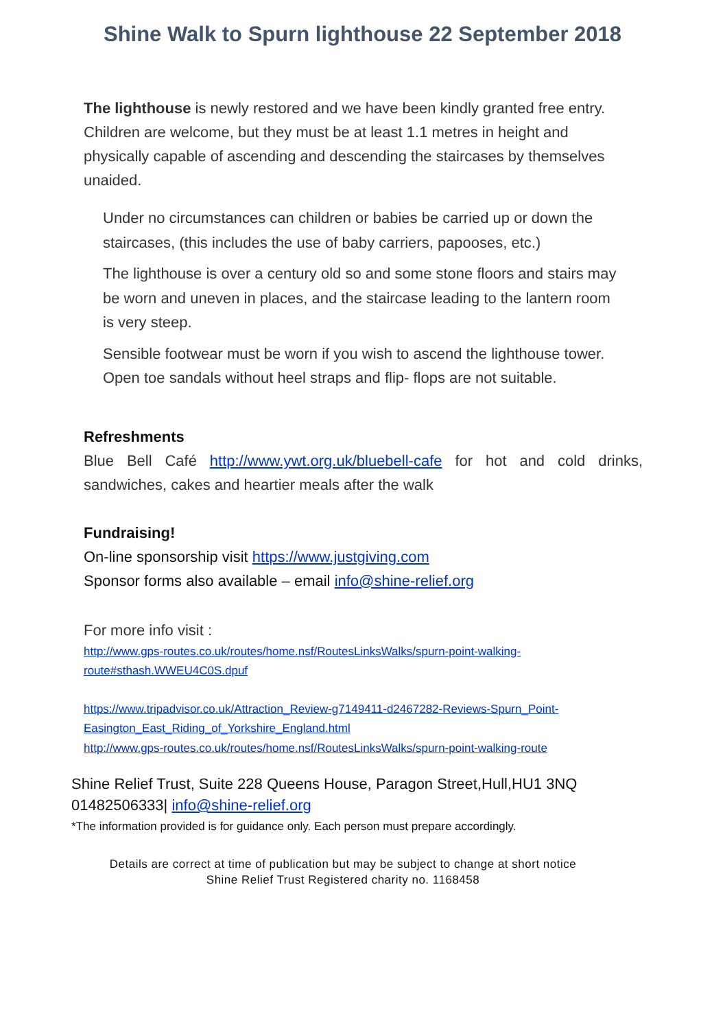Shine Walk to Spurn lighthouse 22 September 2018
The lighthouse is newly restored and we have been kindly granted free entry. Children are welcome, but they must be at least 1.1 metres in height and physically capable of ascending and descending the staircases by themselves unaided.
Under no circumstances can children or babies be carried up or down the staircases, (this includes the use of baby carriers, papooses, etc.)
The lighthouse is over a century old so and some stone floors and stairs may be worn and uneven in places, and the staircase leading to the lantern room is very steep.
Sensible footwear must be worn if you wish to ascend the lighthouse tower. Open toe sandals without heel straps and flip- flops are not suitable.
Refreshments
Blue Bell Café http://www.ywt.org.uk/bluebell-cafe for hot and cold drinks, sandwiches, cakes and heartier meals after the walk
Fundraising!
On-line sponsorship visit https://www.justgiving.com
Sponsor forms also available – email info@shine-relief.org
For more info visit :
http://www.gps-routes.co.uk/routes/home.nsf/RoutesLinksWalks/spurn-point-walking-route#sthash.WWEU4C0S.dpuf
https://www.tripadvisor.co.uk/Attraction_Review-g7149411-d2467282-Reviews-Spurn_Point-Easington_East_Riding_of_Yorkshire_England.html
http://www.gps-routes.co.uk/routes/home.nsf/RoutesLinksWalks/spurn-point-walking-route
Shine Relief Trust, Suite 228 Queens House, Paragon Street,Hull,HU1 3NQ
01482506333| info@shine-relief.org
*The information provided is for guidance only. Each person must prepare accordingly.
Details are correct at time of publication but may be subject to change at short notice
Shine Relief Trust Registered charity no. 1168458